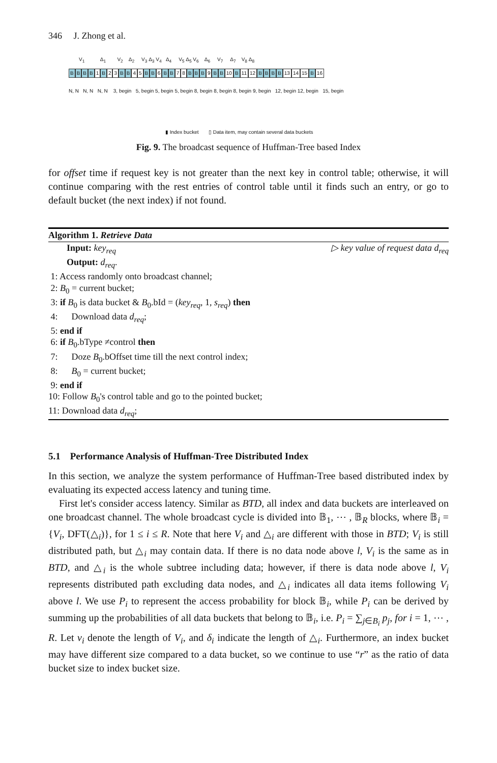346 J. Zhong et al.
V<sub>1</sub> Δ<sub>1</sub> V<sub>2</sub> Δ<sub>2</sub> V<sub>3</sub> Δ<sub>3</sub> V<sub>4</sub> Δ<sub>4</sub> V<sub>5</sub> Δ<sub>5</sub> V<sub>6</sub> Δ<sub>6</sub> V<sub>7</sub> Δ<sub>7</sub> V<sub>8</sub> Δ<sub>8</sub>
BBBB 1 B 2 3 B B 4 5 B B 6 B B 7 8 B B B 9 B B 10 B 11 12 BBBB 13 14 15 B 16
N, N N, N N, N 3, begin 5, begin 5, begin 5, begin 8, begin 8, begin 8, begin 9, begin 12, begin 12, begin 15, begin
▮ Index bucket ▯ Data item, may contain several data buckets
Fig. 9. The broadcast sequence of Huffman-Tree based Index
for offset time if request key is not greater than the next key in control table; otherwise, it will continue comparing with the rest entries of control table until it finds such an entry, or go to default bucket (the next index) if not found.
Algorithm 1. Retrieve Data
Input: key<sub>req</sub> ▷ key value of request data d<sub>req</sub>
Output: d<sub>req</sub>.
1: Access randomly onto broadcast channel;
2: B<sub>0</sub> = current bucket;
3: if B<sub>0</sub> is data bucket & B<sub>0</sub>.bId = (key<sub>req</sub>, 1, s<sub>req</sub>) then
4: Download data d<sub>req</sub>;
5: end if
6: if B<sub>0</sub>.bType ≠control then
7: Doze B<sub>0</sub>.bOffset time till the next control index;
8: B<sub>0</sub> = current bucket;
9: end if
10: Follow B<sub>0</sub>'s control table and go to the pointed bucket;
11: Download data d<sub>req</sub>;
5.1 Performance Analysis of Huffman-Tree Distributed Index
In this section, we analyze the system performance of Huffman-Tree based distributed index by evaluating its expected access latency and tuning time.
First let's consider access latency. Similar as BTD, all index and data buckets are interleaved on one broadcast channel. The whole broadcast cycle is divided into 𝔹<sub>1</sub>, ⋯ , 𝔹<sub>R</sub> blocks, where 𝔹<sub>i</sub> = {V<sub>i</sub>, DFT(△<sub>i</sub>)}, for 1 ≤ i ≤ R. Note that here V<sub>i</sub> and △<sub>i</sub> are different with those in BTD; V<sub>i</sub> is still distributed path, but △<sub>i</sub> may contain data. If there is no data node above l, V<sub>i</sub> is the same as in BTD, and △<sub>i</sub> is the whole subtree including data; however, if there is data node above l, V<sub>i</sub> represents distributed path excluding data nodes, and △<sub>i</sub> indicates all data items following V<sub>i</sub> above l. We use P<sub>i</sub> to represent the access probability for block 𝔹<sub>i</sub>, while P<sub>i</sub> can be derived by summing up the probabilities of all data buckets that belong to 𝔹<sub>i</sub>, i.e. P<sub>i</sub> = ∑<sub>j∈B<sub>i</sub></sub> p<sub>j</sub>, for i = 1, ⋯ , R. Let v<sub>i</sub> denote the length of V<sub>i</sub>, and δ<sub>i</sub> indicate the length of △<sub>i</sub>. Furthermore, an index bucket may have different size compared to a data bucket, so we continue to use “r” as the ratio of data bucket size to index bucket size.